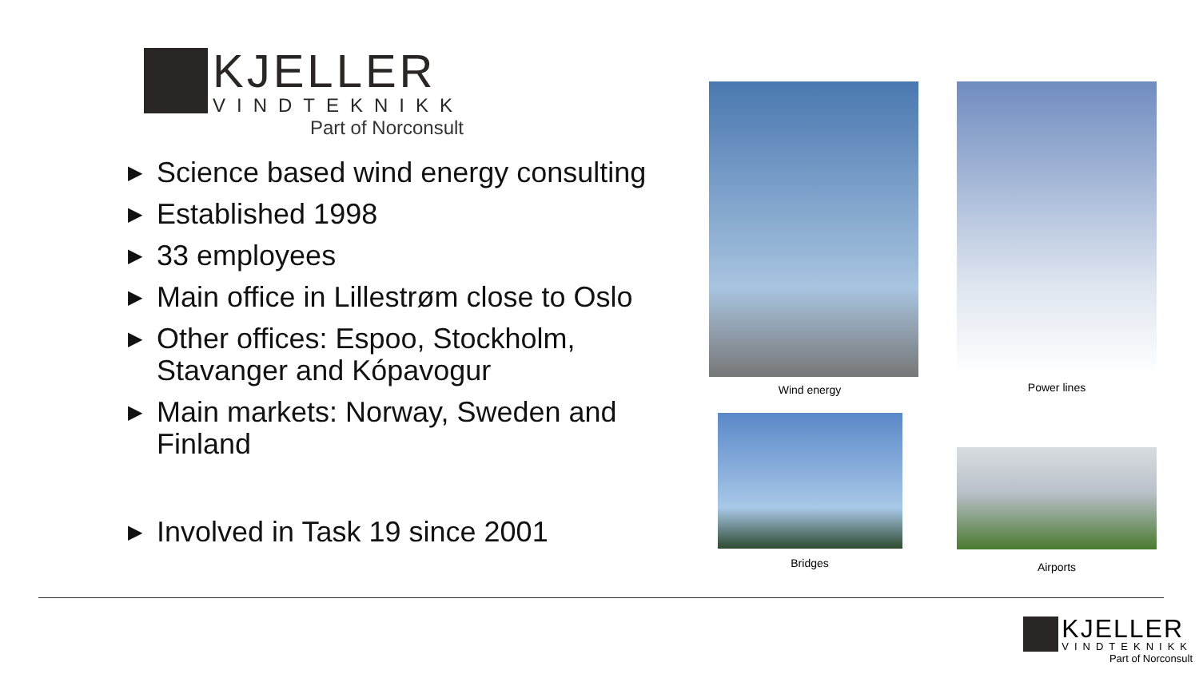KJELLER
VINDTEKNIKK
Part of Norconsult
▶ Science based wind energy consulting
▶ Established 1998
▶ 33 employees
▶ Main office in Lillestrøm close to Oslo
▶ Other offices: Espoo, Stockholm, Stavanger and Kópavogur
▶ Main markets: Norway, Sweden and Finland
▶ Involved in Task 19 since 2001
Wind energy Power lines
Bridges Airports
KJELLER
VINDTEKNIKK
Part of Norconsult